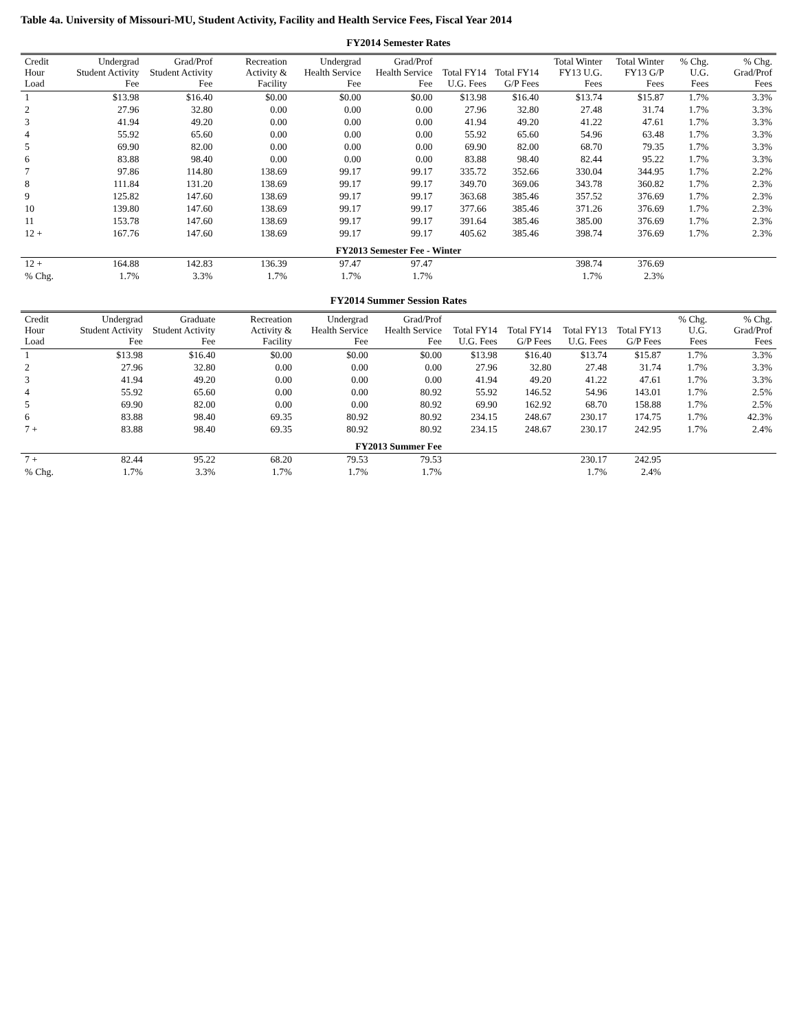Table 4a. University of Missouri-MU, Student Activity, Facility and Health Service Fees, Fiscal Year 2014
FY2014 Semester Rates
| Credit Hour Load | Undergrad Student Activity Fee | Grad/Prof Student Activity Fee | Recreation Activity & Facility | Undergrad Health Service Fee | Grad/Prof Health Service Fee | Total FY14 U.G. Fees | Total FY14 G/P Fees | Total Winter FY13 U.G. Fees | Total Winter FY13 G/P Fees | % Chg. U.G. Fees | % Chg. Grad/Prof Fees |
| --- | --- | --- | --- | --- | --- | --- | --- | --- | --- | --- | --- |
| 1 | $13.98 | $16.40 | $0.00 | $0.00 | $0.00 | $13.98 | $16.40 | $13.74 | $15.87 | 1.7% | 3.3% |
| 2 | 27.96 | 32.80 | 0.00 | 0.00 | 0.00 | 27.96 | 32.80 | 27.48 | 31.74 | 1.7% | 3.3% |
| 3 | 41.94 | 49.20 | 0.00 | 0.00 | 0.00 | 41.94 | 49.20 | 41.22 | 47.61 | 1.7% | 3.3% |
| 4 | 55.92 | 65.60 | 0.00 | 0.00 | 0.00 | 55.92 | 65.60 | 54.96 | 63.48 | 1.7% | 3.3% |
| 5 | 69.90 | 82.00 | 0.00 | 0.00 | 0.00 | 69.90 | 82.00 | 68.70 | 79.35 | 1.7% | 3.3% |
| 6 | 83.88 | 98.40 | 0.00 | 0.00 | 0.00 | 83.88 | 98.40 | 82.44 | 95.22 | 1.7% | 3.3% |
| 7 | 97.86 | 114.80 | 138.69 | 99.17 | 99.17 | 335.72 | 352.66 | 330.04 | 344.95 | 1.7% | 2.2% |
| 8 | 111.84 | 131.20 | 138.69 | 99.17 | 99.17 | 349.70 | 369.06 | 343.78 | 360.82 | 1.7% | 2.3% |
| 9 | 125.82 | 147.60 | 138.69 | 99.17 | 99.17 | 363.68 | 385.46 | 357.52 | 376.69 | 1.7% | 2.3% |
| 10 | 139.80 | 147.60 | 138.69 | 99.17 | 99.17 | 377.66 | 385.46 | 371.26 | 376.69 | 1.7% | 2.3% |
| 11 | 153.78 | 147.60 | 138.69 | 99.17 | 99.17 | 391.64 | 385.46 | 385.00 | 376.69 | 1.7% | 2.3% |
| 12 + | 167.76 | 147.60 | 138.69 | 99.17 | 99.17 | 405.62 | 385.46 | 398.74 | 376.69 | 1.7% | 2.3% |
| FY2013 Semester Fee - Winter | | | | | | | | | | | |
| 12 + | 164.88 | 142.83 | 136.39 | 97.47 | 97.47 | | | 398.74 | 376.69 | | |
| % Chg. | 1.7% | 3.3% | 1.7% | 1.7% | 1.7% | | | 1.7% | 2.3% | | |
FY2014 Summer Session Rates
| Credit Hour Load | Undergrad Student Activity Fee | Graduate Student Activity Fee | Recreation Activity & Facility | Undergrad Health Service Fee | Grad/Prof Health Service Fee | Total FY14 U.G. Fees | Total FY14 G/P Fees | Total FY13 U.G. Fees | Total FY13 G/P Fees | % Chg. U.G. Fees | % Chg. Grad/Prof Fees |
| --- | --- | --- | --- | --- | --- | --- | --- | --- | --- | --- | --- |
| 1 | $13.98 | $16.40 | $0.00 | $0.00 | $0.00 | $13.98 | $16.40 | $13.74 | $15.87 | 1.7% | 3.3% |
| 2 | 27.96 | 32.80 | 0.00 | 0.00 | 0.00 | 27.96 | 32.80 | 27.48 | 31.74 | 1.7% | 3.3% |
| 3 | 41.94 | 49.20 | 0.00 | 0.00 | 0.00 | 41.94 | 49.20 | 41.22 | 47.61 | 1.7% | 3.3% |
| 4 | 55.92 | 65.60 | 0.00 | 0.00 | 80.92 | 55.92 | 146.52 | 54.96 | 143.01 | 1.7% | 2.5% |
| 5 | 69.90 | 82.00 | 0.00 | 0.00 | 80.92 | 69.90 | 162.92 | 68.70 | 158.88 | 1.7% | 2.5% |
| 6 | 83.88 | 98.40 | 69.35 | 80.92 | 80.92 | 234.15 | 248.67 | 230.17 | 174.75 | 1.7% | 42.3% |
| 7 + | 83.88 | 98.40 | 69.35 | 80.92 | 80.92 | 234.15 | 248.67 | 230.17 | 242.95 | 1.7% | 2.4% |
| FY2013 Summer Fee | | | | | | | | | | | |
| 7 + | 82.44 | 95.22 | 68.20 | 79.53 | 79.53 | | | 230.17 | 242.95 | | |
| % Chg. | 1.7% | 3.3% | 1.7% | 1.7% | 1.7% | | | 1.7% | 2.4% | | |